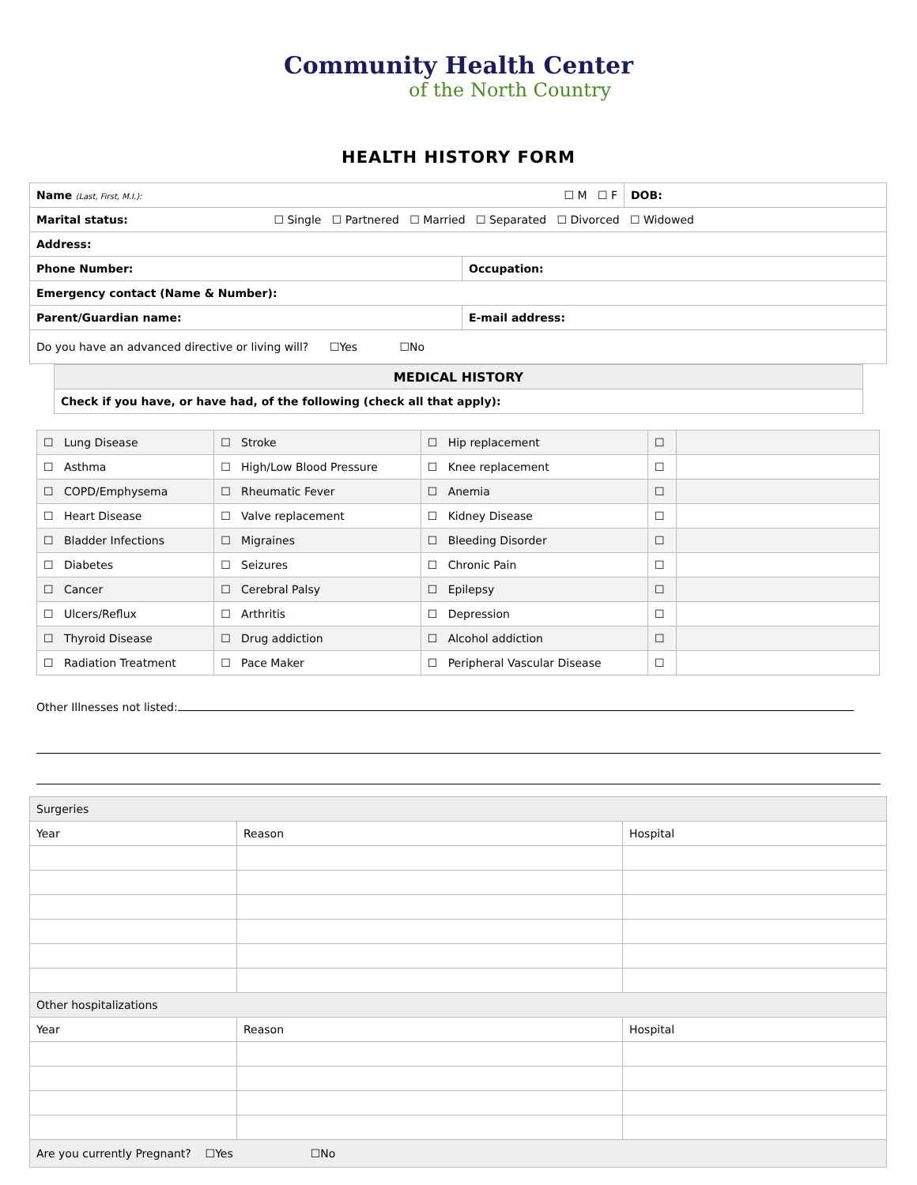Community Health Center
of the North Country
HEALTH HISTORY FORM
| Name (Last, First, M.I.): ☐ M ☐ F | | DOB: |
| Marital status: ☐ Single ☐ Partnered ☐ Married ☐ Separated ☐ Divorced ☐ Widowed | | |
| Address: | | |
| Phone Number: | Occupation: | |
| Emergency contact (Name & Number): | | |
| Parent/Guardian name: | E-mail address: | |
| Do you have an advanced directive or living will? ☐Yes ☐No | | |
| MEDICAL HISTORY |
| Check if you have, or have had, of the following (check all that apply): |
| ☐ Lung Disease | ☐ Stroke | ☐ Hip replacement | ☐ | |
| ☐ Asthma | ☐ High/Low Blood Pressure | ☐ Knee replacement | ☐ | |
| ☐ COPD/Emphysema | ☐ Rheumatic Fever | ☐ Anemia | ☐ | |
| ☐ Heart Disease | ☐ Valve replacement | ☐ Kidney Disease | ☐ | |
| ☐ Bladder Infections | ☐ Migraines | ☐ Bleeding Disorder | ☐ | |
| ☐ Diabetes | ☐ Seizures | ☐ Chronic Pain | ☐ | |
| ☐ Cancer | ☐ Cerebral Palsy | ☐ Epilepsy | ☐ | |
| ☐ Ulcers/Reflux | ☐ Arthritis | ☐ Depression | ☐ | |
| ☐ Thyroid Disease | ☐ Drug addiction | ☐ Alcohol addiction | ☐ | |
| ☐ Radiation Treatment | ☐ Pace Maker | ☐ Peripheral Vascular Disease | ☐ | |
Other Illnesses not listed:
| Surgeries | | |
| Year | Reason | Hospital |
| Other hospitalizations | | |
| Year | Reason | Hospital |
| Are you currently Pregnant? ☐Yes ☐No | | |